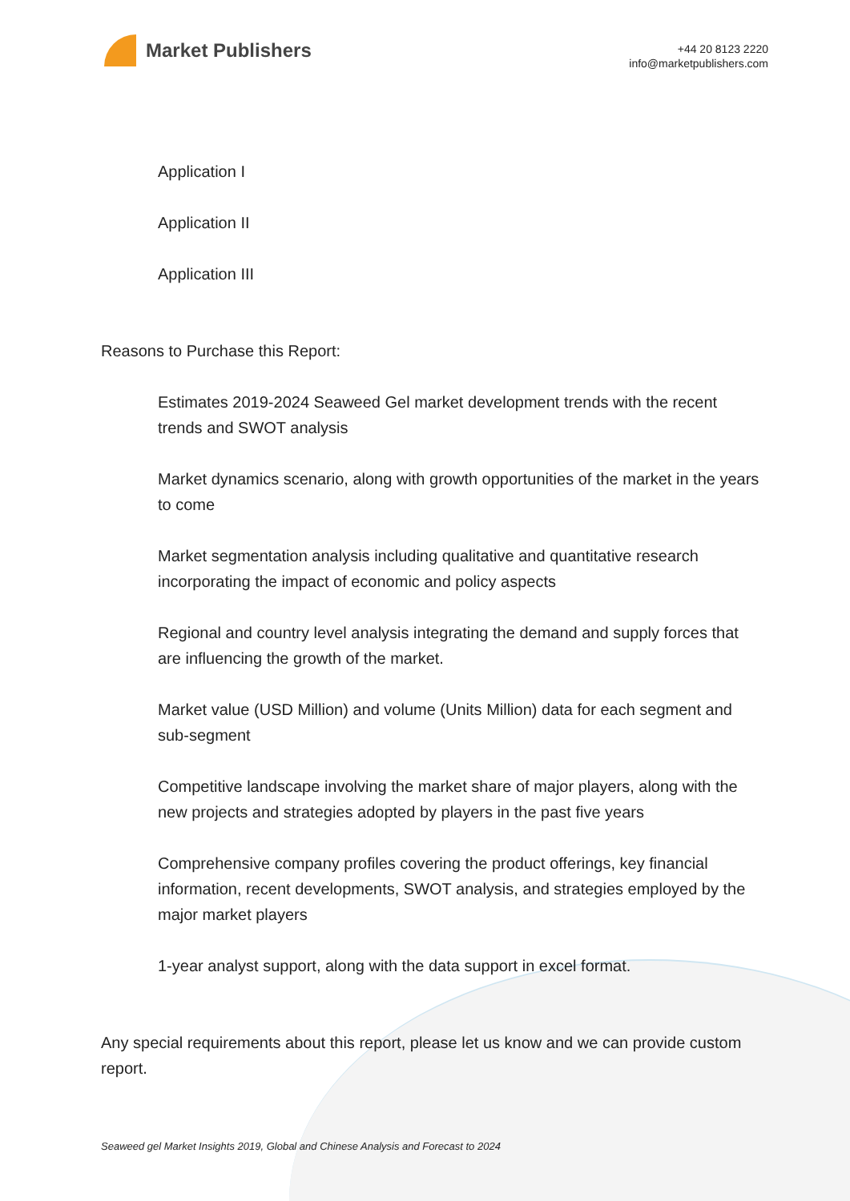Market Publishers
+44 20 8123 2220
info@marketpublishers.com
Application I
Application II
Application III
Reasons to Purchase this Report:
Estimates 2019-2024 Seaweed Gel market development trends with the recent trends and SWOT analysis
Market dynamics scenario, along with growth opportunities of the market in the years to come
Market segmentation analysis including qualitative and quantitative research incorporating the impact of economic and policy aspects
Regional and country level analysis integrating the demand and supply forces that are influencing the growth of the market.
Market value (USD Million) and volume (Units Million) data for each segment and sub-segment
Competitive landscape involving the market share of major players, along with the new projects and strategies adopted by players in the past five years
Comprehensive company profiles covering the product offerings, key financial information, recent developments, SWOT analysis, and strategies employed by the major market players
1-year analyst support, along with the data support in excel format.
Any special requirements about this report, please let us know and we can provide custom report.
Seaweed gel Market Insights 2019, Global and Chinese Analysis and Forecast to 2024